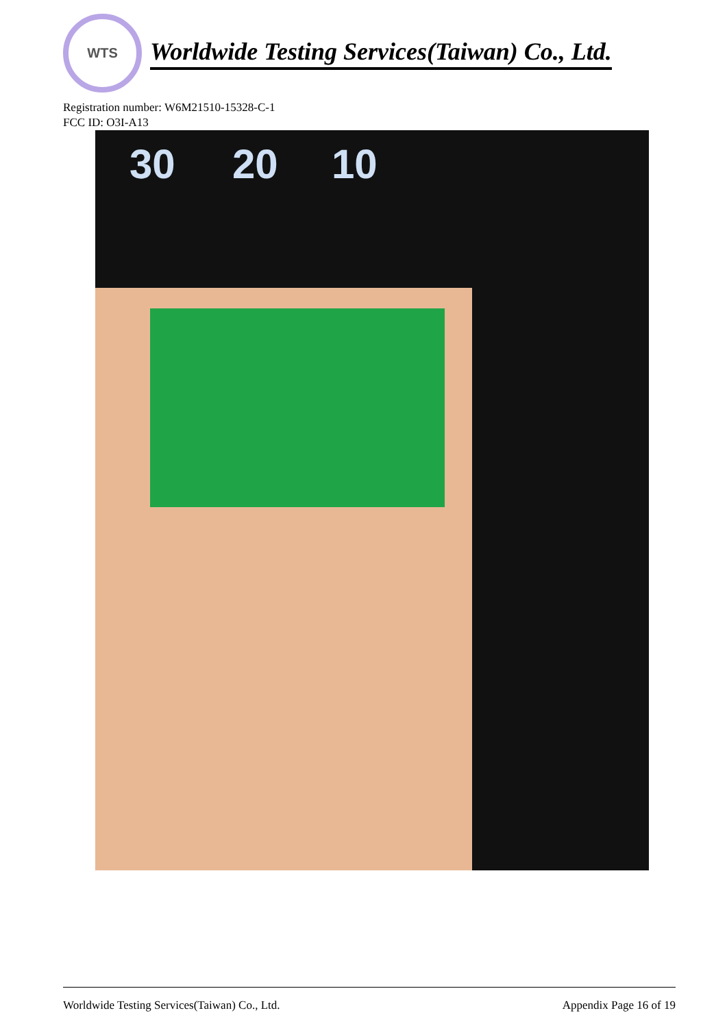WTS
Worldwide Testing Services(Taiwan) Co., Ltd.
Registration number: W6M21510-15328-C-1
FCC ID: O3I-A13
30 20 10
Worldwide Testing Services(Taiwan) Co., Ltd. Appendix Page 16 of 19